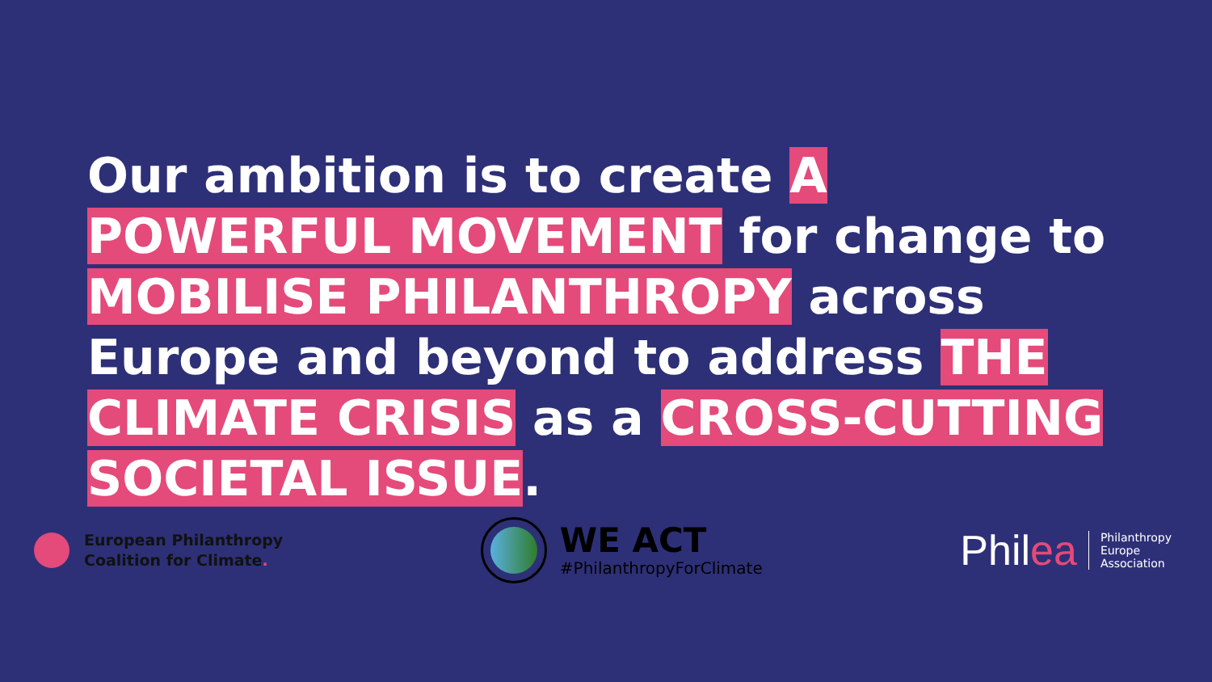Our ambition is to create A POWERFUL MOVEMENT for change to MOBILISE PHILANTHROPY across Europe and beyond to address THE CLIMATE CRISIS as a CROSS-CUTTING SOCIETAL ISSUE.
European Philanthropy
Coalition for Climate.
WE ACT
#PhilanthropyForClimate
Philea
Philanthropy
Europe
Association